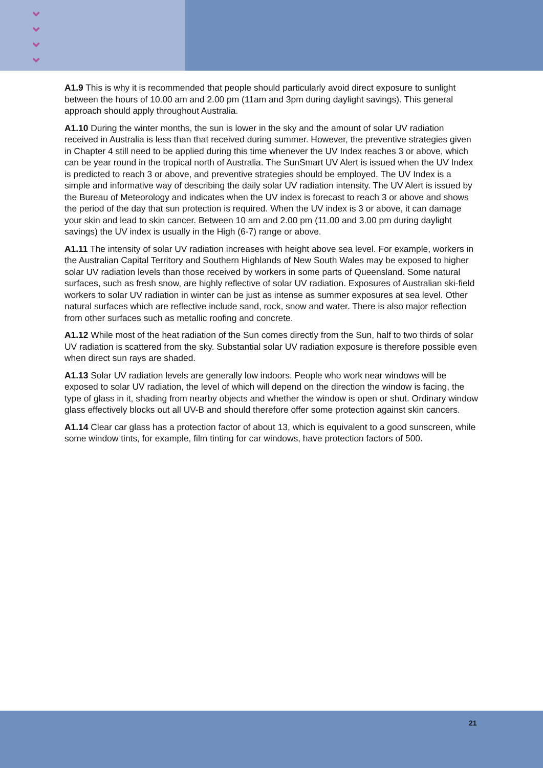⌄
⌄
⌄
⌄
A1.9 This is why it is recommended that people should particularly avoid direct exposure to sunlight between the hours of 10.00 am and 2.00 pm (11am and 3pm during daylight savings). This general approach should apply throughout Australia.
A1.10 During the winter months, the sun is lower in the sky and the amount of solar UV radiation received in Australia is less than that received during summer. However, the preventive strategies given in Chapter 4 still need to be applied during this time whenever the UV Index reaches 3 or above, which can be year round in the tropical north of Australia. The SunSmart UV Alert is issued when the UV Index is predicted to reach 3 or above, and preventive strategies should be employed. The UV Index is a simple and informative way of describing the daily solar UV radiation intensity. The UV Alert is issued by the Bureau of Meteorology and indicates when the UV index is forecast to reach 3 or above and shows the period of the day that sun protection is required. When the UV index is 3 or above, it can damage your skin and lead to skin cancer. Between 10 am and 2.00 pm (11.00 and 3.00 pm during daylight savings) the UV index is usually in the High (6-7) range or above.
A1.11 The intensity of solar UV radiation increases with height above sea level. For example, workers in the Australian Capital Territory and Southern Highlands of New South Wales may be exposed to higher solar UV radiation levels than those received by workers in some parts of Queensland. Some natural surfaces, such as fresh snow, are highly reflective of solar UV radiation. Exposures of Australian ski-field workers to solar UV radiation in winter can be just as intense as summer exposures at sea level. Other natural surfaces which are reflective include sand, rock, snow and water. There is also major reflection from other surfaces such as metallic roofing and concrete.
A1.12 While most of the heat radiation of the Sun comes directly from the Sun, half to two thirds of solar UV radiation is scattered from the sky. Substantial solar UV radiation exposure is therefore possible even when direct sun rays are shaded.
A1.13 Solar UV radiation levels are generally low indoors. People who work near windows will be exposed to solar UV radiation, the level of which will depend on the direction the window is facing, the type of glass in it, shading from nearby objects and whether the window is open or shut. Ordinary window glass effectively blocks out all UV-B and should therefore offer some protection against skin cancers.
A1.14 Clear car glass has a protection factor of about 13, which is equivalent to a good sunscreen, while some window tints, for example, film tinting for car windows, have protection factors of 500.
21